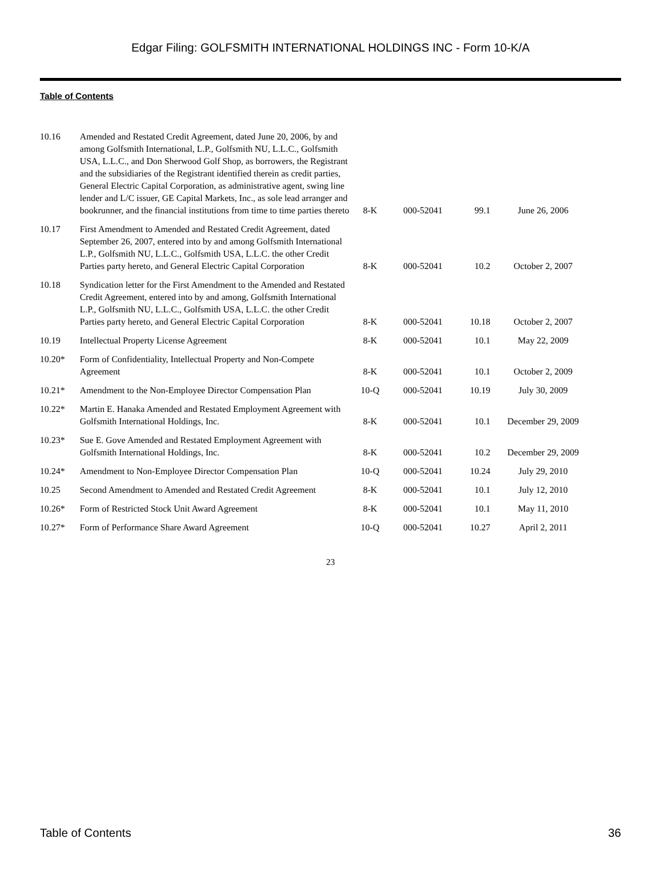Edgar Filing: GOLFSMITH INTERNATIONAL HOLDINGS INC - Form 10-K/A
Table of Contents
| 10.16 | Amended and Restated Credit Agreement, dated June 20, 2006, by and among Golfsmith International, L.P., Golfsmith NU, L.L.C., Golfsmith USA, L.L.C., and Don Sherwood Golf Shop, as borrowers, the Registrant and the subsidiaries of the Registrant identified therein as credit parties, General Electric Capital Corporation, as administrative agent, swing line lender and L/C issuer, GE Capital Markets, Inc., as sole lead arranger and bookrunner, and the financial institutions from time to time parties thereto | 8-K | 000-52041 | 99.1 | June 26, 2006 |
| 10.17 | First Amendment to Amended and Restated Credit Agreement, dated September 26, 2007, entered into by and among Golfsmith International L.P., Golfsmith NU, L.L.C., Golfsmith USA, L.L.C. the other Credit Parties party hereto, and General Electric Capital Corporation | 8-K | 000-52041 | 10.2 | October 2, 2007 |
| 10.18 | Syndication letter for the First Amendment to the Amended and Restated Credit Agreement, entered into by and among, Golfsmith International L.P., Golfsmith NU, L.L.C., Golfsmith USA, L.L.C. the other Credit Parties party hereto, and General Electric Capital Corporation | 8-K | 000-52041 | 10.18 | October 2, 2007 |
| 10.19 | Intellectual Property License Agreement | 8-K | 000-52041 | 10.1 | May 22, 2009 |
| 10.20* | Form of Confidentiality, Intellectual Property and Non-Compete Agreement | 8-K | 000-52041 | 10.1 | October 2, 2009 |
| 10.21* | Amendment to the Non-Employee Director Compensation Plan | 10-Q | 000-52041 | 10.19 | July 30, 2009 |
| 10.22* | Martin E. Hanaka Amended and Restated Employment Agreement with Golfsmith International Holdings, Inc. | 8-K | 000-52041 | 10.1 | December 29, 2009 |
| 10.23* | Sue E. Gove Amended and Restated Employment Agreement with Golfsmith International Holdings, Inc. | 8-K | 000-52041 | 10.2 | December 29, 2009 |
| 10.24* | Amendment to Non-Employee Director Compensation Plan | 10-Q | 000-52041 | 10.24 | July 29, 2010 |
| 10.25 | Second Amendment to Amended and Restated Credit Agreement | 8-K | 000-52041 | 10.1 | July 12, 2010 |
| 10.26* | Form of Restricted Stock Unit Award Agreement | 8-K | 000-52041 | 10.1 | May 11, 2010 |
| 10.27* | Form of Performance Share Award Agreement | 10-Q | 000-52041 | 10.27 | April 2, 2011 |
23
Table of Contents 36